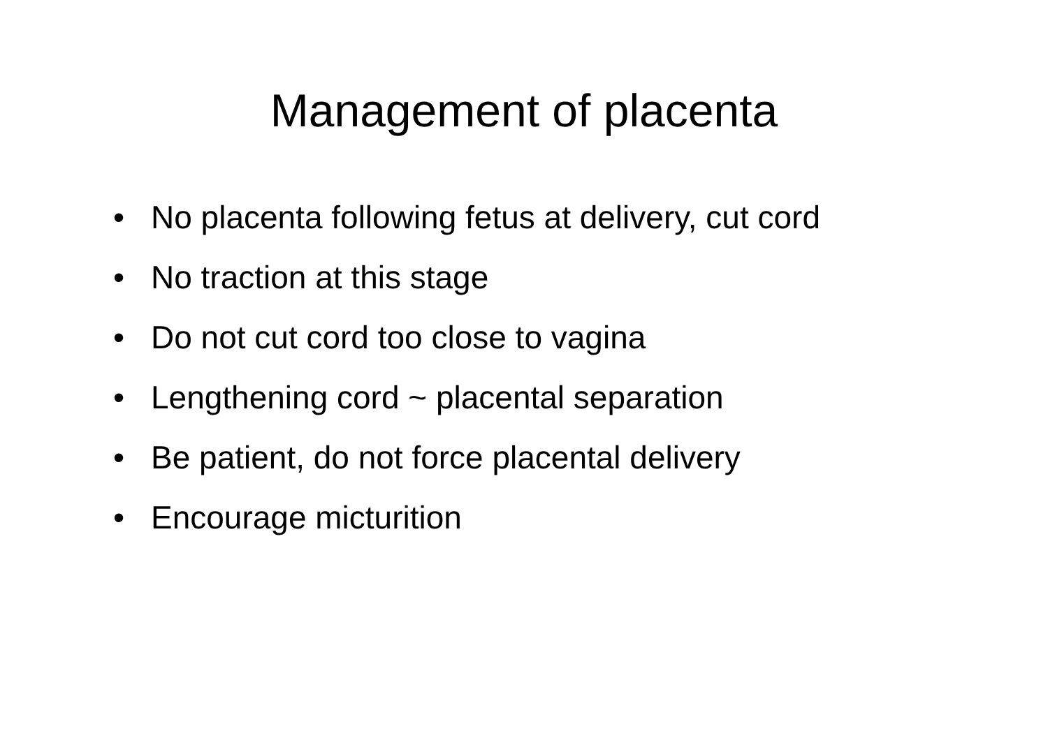Management of placenta
• No placenta following fetus at delivery, cut cord
• No traction at this stage
• Do not cut cord too close to vagina
• Lengthening cord ~ placental separation
• Be patient, do not force placental delivery
• Encourage micturition